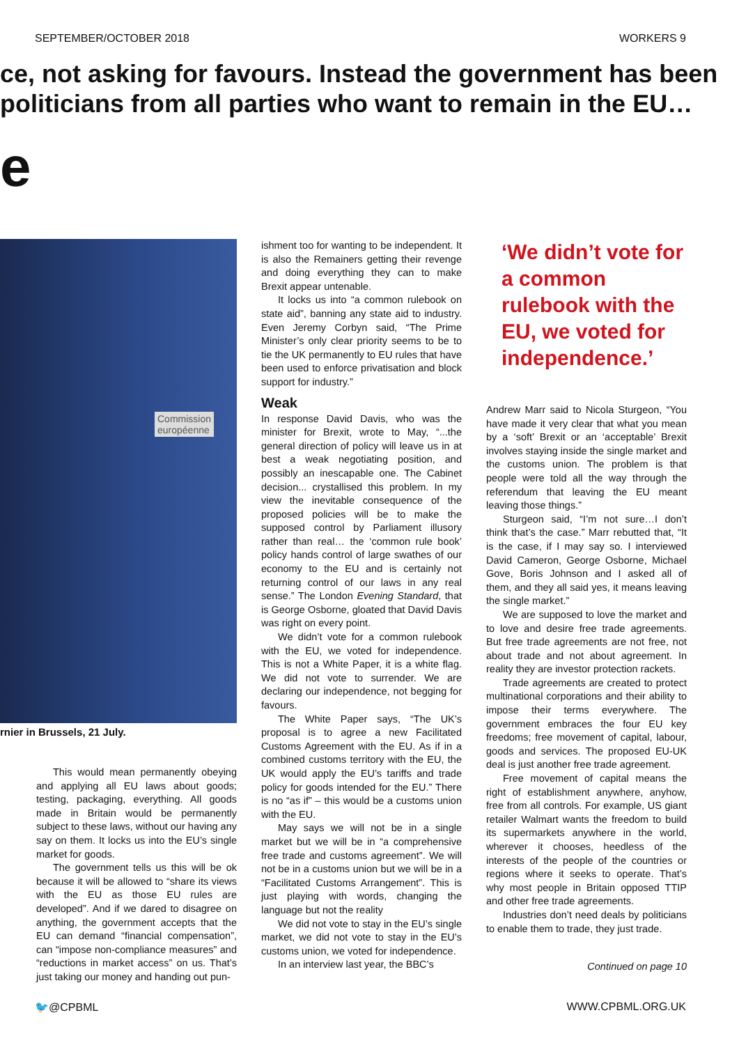SEPTEMBER/OCTOBER 2018 WORKERS 9
ce, not asking for favours. Instead the government has been
politicians from all parties who want to remain in the EU…
e
Commission
européenne
rnier in Brussels, 21 July.
This would mean permanently obeying and applying all EU laws about goods; testing, packaging, everything. All goods made in Britain would be permanently subject to these laws, without our having any say on them. It locks us into the EU’s single market for goods.
The government tells us this will be ok because it will be allowed to “share its views with the EU as those EU rules are developed”. And if we dared to disagree on anything, the government accepts that the EU can demand “financial compensation”, can “impose non-compliance measures” and “reductions in market access” on us. That’s just taking our money and handing out pun-
ishment too for wanting to be independent. It is also the Remainers getting their revenge and doing everything they can to make Brexit appear untenable.
It locks us into “a common rulebook on state aid”, banning any state aid to industry. Even Jeremy Corbyn said, “The Prime Minister’s only clear priority seems to be to tie the UK permanently to EU rules that have been used to enforce privatisation and block support for industry.”
Weak
In response David Davis, who was the minister for Brexit, wrote to May, “...the general direction of policy will leave us in at best a weak negotiating position, and possibly an inescapable one. The Cabinet decision... crystallised this problem. In my view the inevitable consequence of the proposed policies will be to make the supposed control by Parliament illusory rather than real… the ‘common rule book’ policy hands control of large swathes of our economy to the EU and is certainly not returning control of our laws in any real sense.” The London Evening Standard, that is George Osborne, gloated that David Davis was right on every point.
We didn’t vote for a common rulebook with the EU, we voted for independence. This is not a White Paper, it is a white flag. We did not vote to surrender. We are declaring our independence, not begging for favours.
The White Paper says, “The UK’s proposal is to agree a new Facilitated Customs Agreement with the EU. As if in a combined customs territory with the EU, the UK would apply the EU’s tariffs and trade policy for goods intended for the EU.” There is no “as if” – this would be a customs union with the EU.
May says we will not be in a single market but we will be in “a comprehensive free trade and customs agreement”. We will not be in a customs union but we will be in a “Facilitated Customs Arrangement”. This is just playing with words, changing the language but not the reality
We did not vote to stay in the EU’s single market, we did not vote to stay in the EU’s customs union, we voted for independence.
In an interview last year, the BBC’s
‘We didn’t vote for a common rulebook with the EU, we voted for independence.’
Andrew Marr said to Nicola Sturgeon, “You have made it very clear that what you mean by a ‘soft’ Brexit or an ‘acceptable’ Brexit involves staying inside the single market and the customs union. The problem is that people were told all the way through the referendum that leaving the EU meant leaving those things.”
Sturgeon said, “I’m not sure…I don’t think that’s the case.” Marr rebutted that, “It is the case, if I may say so. I interviewed David Cameron, George Osborne, Michael Gove, Boris Johnson and I asked all of them, and they all said yes, it means leaving the single market.”
We are supposed to love the market and to love and desire free trade agreements. But free trade agreements are not free, not about trade and not about agreement. In reality they are investor protection rackets.
Trade agreements are created to protect multinational corporations and their ability to impose their terms everywhere. The government embraces the four EU key freedoms; free movement of capital, labour, goods and services. The proposed EU-UK deal is just another free trade agreement.
Free movement of capital means the right of establishment anywhere, anyhow, free from all controls. For example, US giant retailer Walmart wants the freedom to build its supermarkets anywhere in the world, wherever it chooses, heedless of the interests of the people of the countries or regions where it seeks to operate. That’s why most people in Britain opposed TTIP and other free trade agreements.
Industries don’t need deals by politicians to enable them to trade, they just trade.
Continued on page 10
🐦@CPBML WWW.CPBML.ORG.UK